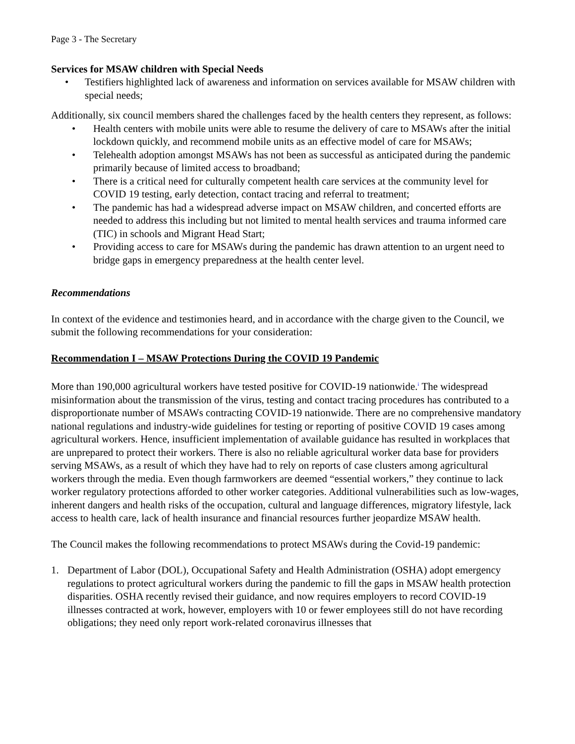Page 3 - The Secretary
Services for MSAW children with Special Needs
• Testifiers highlighted lack of awareness and information on services available for MSAW children with special needs;
Additionally, six council members shared the challenges faced by the health centers they represent, as follows:
• Health centers with mobile units were able to resume the delivery of care to MSAWs after the initial lockdown quickly, and recommend mobile units as an effective model of care for MSAWs;
• Telehealth adoption amongst MSAWs has not been as successful as anticipated during the pandemic primarily because of limited access to broadband;
• There is a critical need for culturally competent health care services at the community level for COVID 19 testing, early detection, contact tracing and referral to treatment;
• The pandemic has had a widespread adverse impact on MSAW children, and concerted efforts are needed to address this including but not limited to mental health services and trauma informed care (TIC) in schools and Migrant Head Start;
• Providing access to care for MSAWs during the pandemic has drawn attention to an urgent need to bridge gaps in emergency preparedness at the health center level.
Recommendations
In context of the evidence and testimonies heard, and in accordance with the charge given to the Council, we submit the following recommendations for your consideration:
Recommendation I – MSAW Protections During the COVID 19 Pandemic
More than 190,000 agricultural workers have tested positive for COVID-19 nationwide.<sup>i</sup> The widespread misinformation about the transmission of the virus, testing and contact tracing procedures has contributed to a disproportionate number of MSAWs contracting COVID-19 nationwide. There are no comprehensive mandatory national regulations and industry-wide guidelines for testing or reporting of positive COVID 19 cases among agricultural workers. Hence, insufficient implementation of available guidance has resulted in workplaces that are unprepared to protect their workers. There is also no reliable agricultural worker data base for providers serving MSAWs, as a result of which they have had to rely on reports of case clusters among agricultural workers through the media. Even though farmworkers are deemed “essential workers,” they continue to lack worker regulatory protections afforded to other worker categories. Additional vulnerabilities such as low-wages, inherent dangers and health risks of the occupation, cultural and language differences, migratory lifestyle, lack access to health care, lack of health insurance and financial resources further jeopardize MSAW health.
The Council makes the following recommendations to protect MSAWs during the Covid-19 pandemic:
1. Department of Labor (DOL), Occupational Safety and Health Administration (OSHA) adopt emergency regulations to protect agricultural workers during the pandemic to fill the gaps in MSAW health protection disparities. OSHA recently revised their guidance, and now requires employers to record COVID-19 illnesses contracted at work, however, employers with 10 or fewer employees still do not have recording obligations; they need only report work-related coronavirus illnesses that